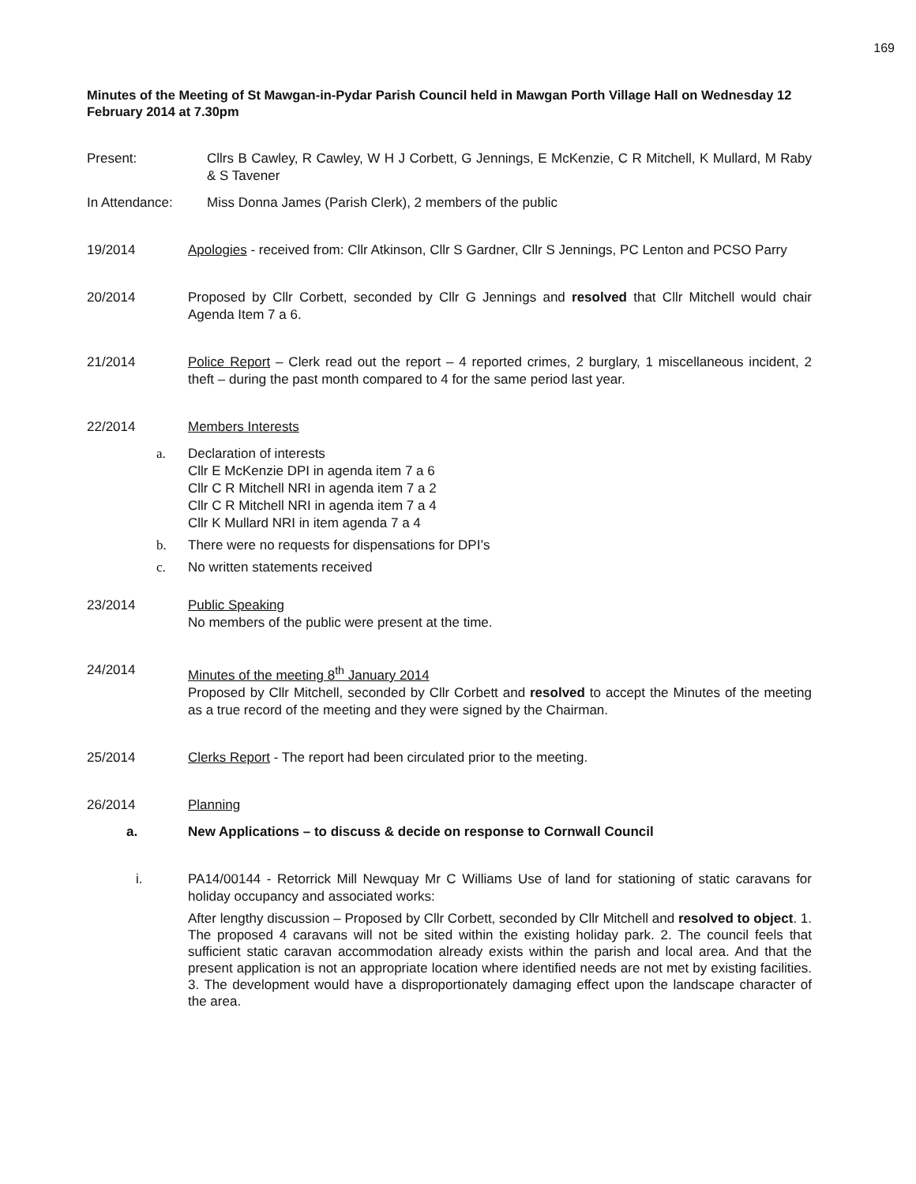169
Minutes of the Meeting of St Mawgan-in-Pydar Parish Council held in Mawgan Porth Village Hall on Wednesday 12 February 2014 at 7.30pm
Present: Cllrs B Cawley, R Cawley, W H J Corbett, G Jennings, E McKenzie, C R Mitchell, K Mullard, M Raby & S Tavener
In Attendance: Miss Donna James (Parish Clerk), 2 members of the public
19/2014 Apologies - received from: Cllr Atkinson, Cllr S Gardner, Cllr S Jennings, PC Lenton and PCSO Parry
20/2014 Proposed by Cllr Corbett, seconded by Cllr G Jennings and resolved that Cllr Mitchell would chair Agenda Item 7 a 6.
21/2014 Police Report – Clerk read out the report – 4 reported crimes, 2 burglary, 1 miscellaneous incident, 2 theft – during the past month compared to 4 for the same period last year.
22/2014 Members Interests
a. Declaration of interests
Cllr E McKenzie DPI in agenda item 7 a 6
Cllr C R Mitchell NRI in agenda item 7 a 2
Cllr C R Mitchell NRI in agenda item 7 a 4
Cllr K Mullard NRI in item agenda 7 a 4
b. There were no requests for dispensations for DPI’s
c. No written statements received
23/2014 Public Speaking
No members of the public were present at the time.
24/2014 Minutes of the meeting 8<sup>th</sup> January 2014
Proposed by Cllr Mitchell, seconded by Cllr Corbett and resolved to accept the Minutes of the meeting as a true record of the meeting and they were signed by the Chairman.
25/2014 Clerks Report - The report had been circulated prior to the meeting.
26/2014 Planning
a. New Applications – to discuss & decide on response to Cornwall Council
i. PA14/00144 - Retorrick Mill Newquay Mr C Williams Use of land for stationing of static caravans for holiday occupancy and associated works:
After lengthy discussion – Proposed by Cllr Corbett, seconded by Cllr Mitchell and resolved to object. 1. The proposed 4 caravans will not be sited within the existing holiday park. 2. The council feels that sufficient static caravan accommodation already exists within the parish and local area. And that the present application is not an appropriate location where identified needs are not met by existing facilities. 3. The development would have a disproportionately damaging effect upon the landscape character of the area.